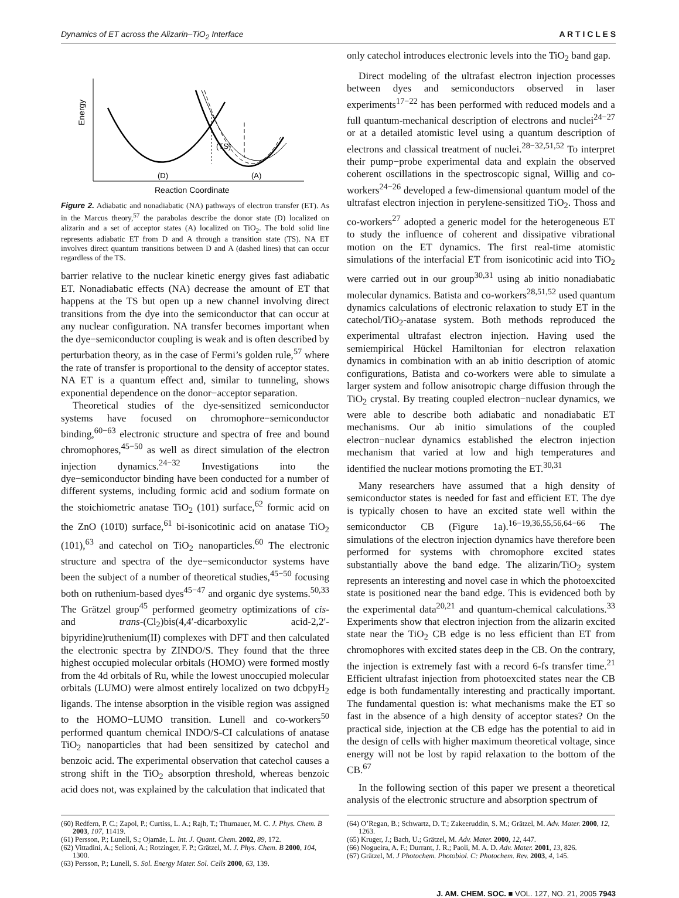Dynamics of ET across the Alizarin–TiO<sub>2</sub> Interface A R T I C L E S
Energy
(TS)
(D)
(A)
Reaction Coordinate
Figure 2. Adiabatic and nonadiabatic (NA) pathways of electron transfer (ET). As in the Marcus theory,<sup>57</sup> the parabolas describe the donor state (D) localized on alizarin and a set of acceptor states (A) localized on TiO<sub>2</sub>. The bold solid line represents adiabatic ET from D and A through a transition state (TS). NA ET involves direct quantum transitions between D and A (dashed lines) that can occur regardless of the TS.
barrier relative to the nuclear kinetic energy gives fast adiabatic ET. Nonadiabatic effects (NA) decrease the amount of ET that happens at the TS but open up a new channel involving direct transitions from the dye into the semiconductor that can occur at any nuclear configuration. NA transfer becomes important when the dye−semiconductor coupling is weak and is often described by perturbation theory, as in the case of Fermi’s golden rule,<sup>57</sup> where the rate of transfer is proportional to the density of acceptor states. NA ET is a quantum effect and, similar to tunneling, shows exponential dependence on the donor−acceptor separation.
Theoretical studies of the dye-sensitized semiconductor systems have focused on chromophore−semiconductor binding,<sup>60−63</sup> electronic structure and spectra of free and bound chromophores,<sup>45−50</sup> as well as direct simulation of the electron injection dynamics.<sup>24−32</sup> Investigations into the dye−semiconductor binding have been conducted for a number of different systems, including formic acid and sodium formate on the stoichiometric anatase TiO<sub>2</sub> (101) surface,<sup>62</sup> formic acid on the ZnO (101̄0) surface,<sup>61</sup> bi-isonicotinic acid on anatase TiO<sub>2</sub> (101),<sup>63</sup> and catechol on TiO<sub>2</sub> nanoparticles.<sup>60</sup> The electronic structure and spectra of the dye−semiconductor systems have been the subject of a number of theoretical studies,<sup>45−50</sup> focusing both on ruthenium-based dyes<sup>45−47</sup> and organic dye systems.<sup>50,33</sup> The Grätzel group<sup>45</sup> performed geometry optimizations of cis- and trans-(Cl<sub>2</sub>)bis(4,4′-dicarboxylic acid-2,2′-bipyridine)ruthenium(II) complexes with DFT and then calculated the electronic spectra by ZINDO/S. They found that the three highest occupied molecular orbitals (HOMO) were formed mostly from the 4d orbitals of Ru, while the lowest unoccupied molecular orbitals (LUMO) were almost entirely localized on two dcbpyH<sub>2</sub> ligands. The intense absorption in the visible region was assigned to the HOMO−LUMO transition. Lunell and co-workers<sup>50</sup> performed quantum chemical INDO/S-CI calculations of anatase TiO<sub>2</sub> nanoparticles that had been sensitized by catechol and benzoic acid. The experimental observation that catechol causes a strong shift in the TiO<sub>2</sub> absorption threshold, whereas benzoic acid does not, was explained by the calculation that indicated that
only catechol introduces electronic levels into the TiO<sub>2</sub> band gap.
Direct modeling of the ultrafast electron injection processes between dyes and semiconductors observed in laser experiments<sup>17−22</sup> has been performed with reduced models and a full quantum-mechanical description of electrons and nuclei<sup>24−27</sup> or at a detailed atomistic level using a quantum description of electrons and classical treatment of nuclei.<sup>28−32,51,52</sup> To interpret their pump−probe experimental data and explain the observed coherent oscillations in the spectroscopic signal, Willig and co-workers<sup>24−26</sup> developed a few-dimensional quantum model of the ultrafast electron injection in perylene-sensitized TiO<sub>2</sub>. Thoss and co-workers<sup>27</sup> adopted a generic model for the heterogeneous ET to study the influence of coherent and dissipative vibrational motion on the ET dynamics. The first real-time atomistic simulations of the interfacial ET from isonicotinic acid into TiO<sub>2</sub> were carried out in our group<sup>30,31</sup> using ab initio nonadiabatic molecular dynamics. Batista and co-workers<sup>28,51,52</sup> used quantum dynamics calculations of electronic relaxation to study ET in the catechol/TiO<sub>2</sub>-anatase system. Both methods reproduced the experimental ultrafast electron injection. Having used the semiempirical Hückel Hamiltonian for electron relaxation dynamics in combination with an ab initio description of atomic configurations, Batista and co-workers were able to simulate a larger system and follow anisotropic charge diffusion through the TiO<sub>2</sub> crystal. By treating coupled electron−nuclear dynamics, we were able to describe both adiabatic and nonadiabatic ET mechanisms. Our ab initio simulations of the coupled electron−nuclear dynamics established the electron injection mechanism that varied at low and high temperatures and identified the nuclear motions promoting the ET.<sup>30,31</sup>
Many researchers have assumed that a high density of semiconductor states is needed for fast and efficient ET. The dye is typically chosen to have an excited state well within the semiconductor CB (Figure 1a).<sup>16−19,36,55,56,64−66</sup> The simulations of the electron injection dynamics have therefore been performed for systems with chromophore excited states substantially above the band edge. The alizarin/TiO<sub>2</sub> system represents an interesting and novel case in which the photoexcited state is positioned near the band edge. This is evidenced both by the experimental data<sup>20,21</sup> and quantum-chemical calculations.<sup>33</sup> Experiments show that electron injection from the alizarin excited state near the TiO<sub>2</sub> CB edge is no less efficient than ET from chromophores with excited states deep in the CB. On the contrary, the injection is extremely fast with a record 6-fs transfer time.<sup>21</sup> Efficient ultrafast injection from photoexcited states near the CB edge is both fundamentally interesting and practically important. The fundamental question is: what mechanisms make the ET so fast in the absence of a high density of acceptor states? On the practical side, injection at the CB edge has the potential to aid in the design of cells with higher maximum theoretical voltage, since energy will not be lost by rapid relaxation to the bottom of the CB.<sup>67</sup>
In the following section of this paper we present a theoretical analysis of the electronic structure and absorption spectrum of
(60) Redfern, P. C.; Zapol, P.; Curtiss, L. A.; Rajh, T.; Thurnauer, M. C. J. Phys. Chem. B 2003, 107, 11419.
(61) Persson, P.; Lunell, S.; Ojamäe, L. Int. J. Quant. Chem. 2002, 89, 172.
(62) Vittadini, A.; Selloni, A.; Rotzinger, F. P.; Grätzel, M. J. Phys. Chem. B 2000, 104, 1300.
(63) Persson, P.; Lunell, S. Sol. Energy Mater. Sol. Cells 2000, 63, 139.
(64) O’Regan, B.; Schwartz, D. T.; Zakeeruddin, S. M.; Grätzel, M. Adv. Mater. 2000, 12, 1263.
(65) Kruger, J.; Bach, U.; Grätzel, M. Adv. Mater. 2000, 12, 447.
(66) Nogueira, A. F.; Durrant, J. R.; Paoli, M. A. D. Adv. Mater. 2001, 13, 826.
(67) Grätzel, M. J Photochem. Photobiol. C: Photochem. Rev. 2003, 4, 145.
J. AM. CHEM. SOC. ■ VOL. 127, NO. 21, 2005 7943